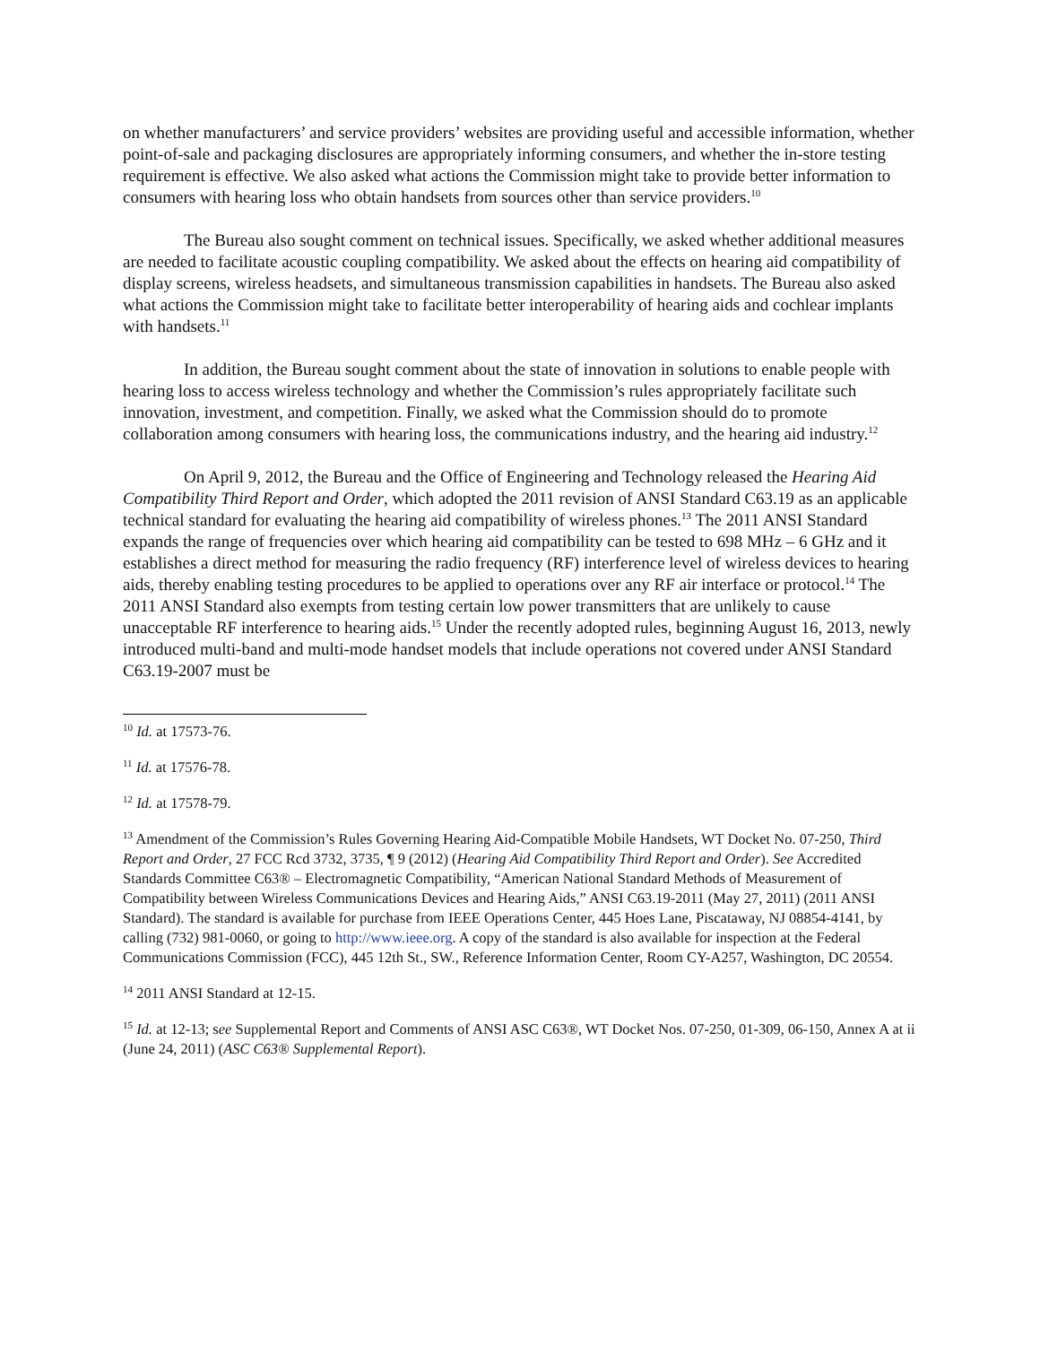on whether manufacturers’ and service providers’ websites are providing useful and accessible information, whether point-of-sale and packaging disclosures are appropriately informing consumers, and whether the in-store testing requirement is effective. We also asked what actions the Commission might take to provide better information to consumers with hearing loss who obtain handsets from sources other than service providers.<sup>10</sup>
The Bureau also sought comment on technical issues. Specifically, we asked whether additional measures are needed to facilitate acoustic coupling compatibility. We asked about the effects on hearing aid compatibility of display screens, wireless headsets, and simultaneous transmission capabilities in handsets. The Bureau also asked what actions the Commission might take to facilitate better interoperability of hearing aids and cochlear implants with handsets.<sup>11</sup>
In addition, the Bureau sought comment about the state of innovation in solutions to enable people with hearing loss to access wireless technology and whether the Commission’s rules appropriately facilitate such innovation, investment, and competition. Finally, we asked what the Commission should do to promote collaboration among consumers with hearing loss, the communications industry, and the hearing aid industry.<sup>12</sup>
On April 9, 2012, the Bureau and the Office of Engineering and Technology released the Hearing Aid Compatibility Third Report and Order, which adopted the 2011 revision of ANSI Standard C63.19 as an applicable technical standard for evaluating the hearing aid compatibility of wireless phones.<sup>13</sup> The 2011 ANSI Standard expands the range of frequencies over which hearing aid compatibility can be tested to 698 MHz – 6 GHz and it establishes a direct method for measuring the radio frequency (RF) interference level of wireless devices to hearing aids, thereby enabling testing procedures to be applied to operations over any RF air interface or protocol.<sup>14</sup> The 2011 ANSI Standard also exempts from testing certain low power transmitters that are unlikely to cause unacceptable RF interference to hearing aids.<sup>15</sup> Under the recently adopted rules, beginning August 16, 2013, newly introduced multi-band and multi-mode handset models that include operations not covered under ANSI Standard C63.19-2007 must be
<sup>10</sup> Id. at 17573-76.
<sup>11</sup> Id. at 17576-78.
<sup>12</sup> Id. at 17578-79.
<sup>13</sup> Amendment of the Commission’s Rules Governing Hearing Aid-Compatible Mobile Handsets, WT Docket No. 07-250, Third Report and Order, 27 FCC Rcd 3732, 3735, ¶ 9 (2012) (Hearing Aid Compatibility Third Report and Order). See Accredited Standards Committee C63® – Electromagnetic Compatibility, “American National Standard Methods of Measurement of Compatibility between Wireless Communications Devices and Hearing Aids,” ANSI C63.19-2011 (May 27, 2011) (2011 ANSI Standard). The standard is available for purchase from IEEE Operations Center, 445 Hoes Lane, Piscataway, NJ 08854-4141, by calling (732) 981-0060, or going to http://www.ieee.org. A copy of the standard is also available for inspection at the Federal Communications Commission (FCC), 445 12th St., SW., Reference Information Center, Room CY-A257, Washington, DC 20554.
<sup>14</sup> 2011 ANSI Standard at 12-15.
<sup>15</sup> Id. at 12-13; see Supplemental Report and Comments of ANSI ASC C63®, WT Docket Nos. 07-250, 01-309, 06-150, Annex A at ii (June 24, 2011) (ASC C63® Supplemental Report).